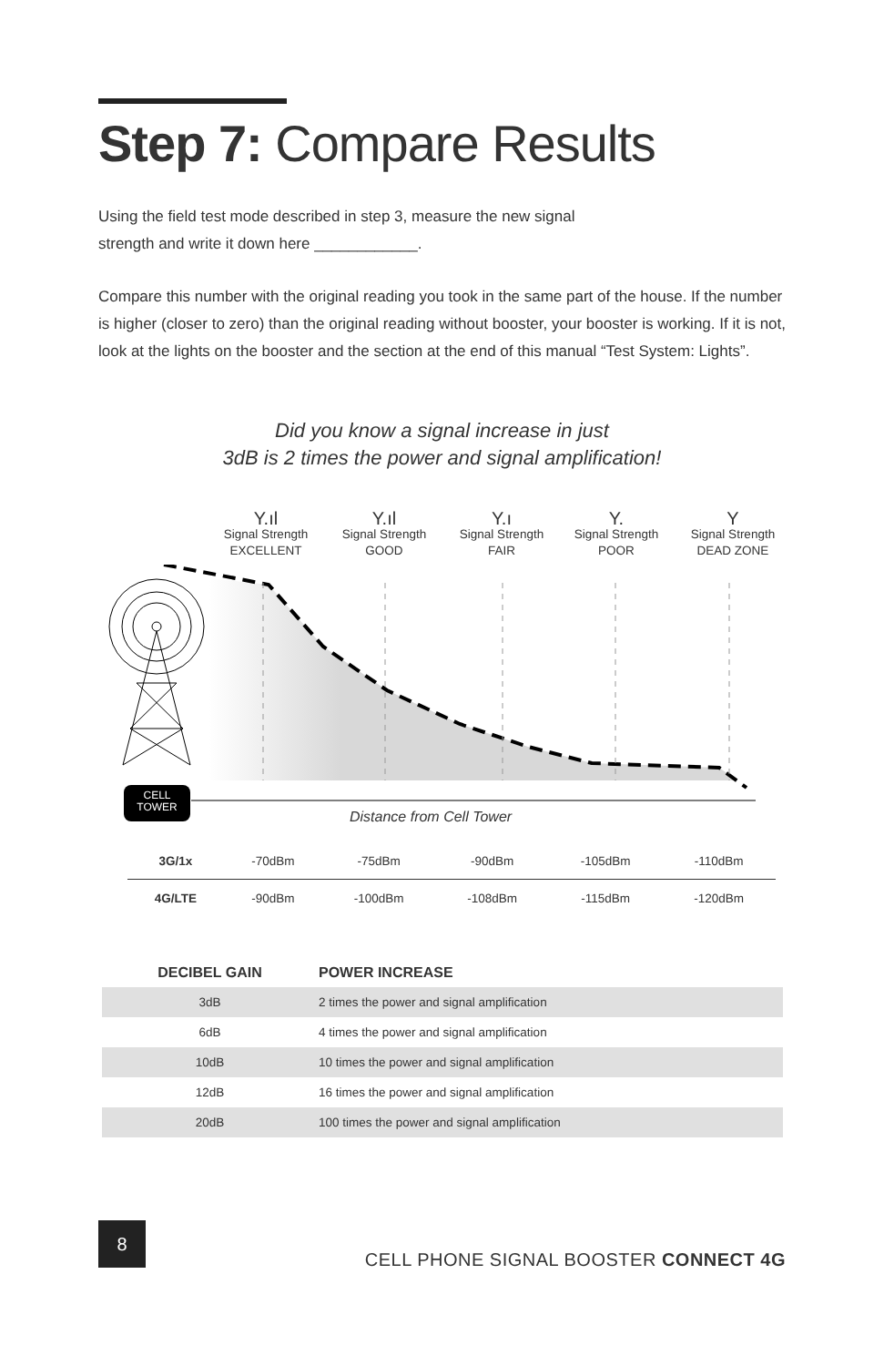Step 7: Compare Results
Using the field test mode described in step 3, measure the new signal
strength and write it down here ____________.
Compare this number with the original reading you took in the same part of the house. If the number is higher (closer to zero) than the original reading without booster, your booster is working. If it is not, look at the lights on the booster and the section at the end of this manual “Test System: Lights”.
Did you know a signal increase in just
3dB is 2 times the power and signal amplification!
Y.ıl
Signal Strength
EXCELLENT
Y.ıl
Signal Strength
GOOD
Y.ı
Signal Strength
FAIR
Y.
Signal Strength
POOR
Y
Signal Strength
DEAD ZONE
CELL
TOWER
Distance from Cell Tower
| 3G/1x | -70dBm | -75dBm | -90dBm | -105dBm | -110dBm |
| 4G/LTE | -90dBm | -100dBm | -108dBm | -115dBm | -120dBm |
| DECIBEL GAIN | POWER INCREASE |
| --- | --- |
| 3dB | 2 times the power and signal amplification |
| 6dB | 4 times the power and signal amplification |
| 10dB | 10 times the power and signal amplification |
| 12dB | 16 times the power and signal amplification |
| 20dB | 100 times the power and signal amplification |
8
CELL PHONE SIGNAL BOOSTER CONNECT 4G